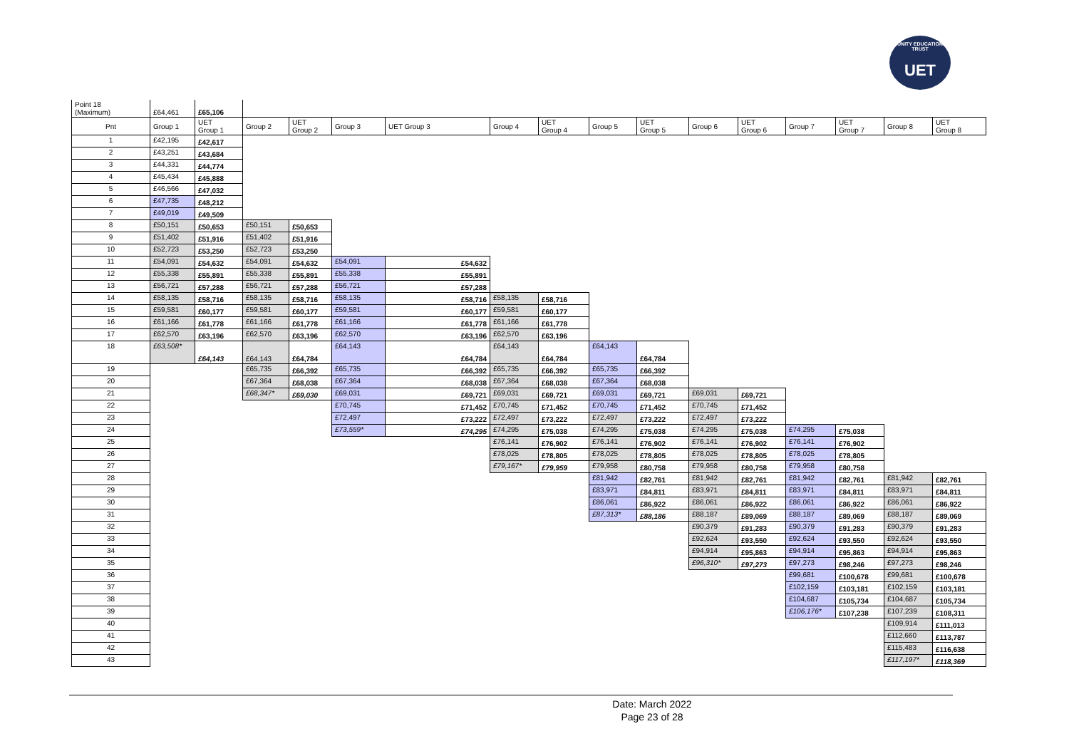UNITY EDUCATION TRUST
UET
| Point 18 (Maximum) | £64,461 | £65,106 | | | | | | | | | | | | | | |
| Pnt | Group 1 | UET Group 1 | Group 2 | UET Group 2 | Group 3 | UET Group 3 | Group 4 | UET Group 4 | Group 5 | UET Group 5 | Group 6 | UET Group 6 | Group 7 | UET Group 7 | Group 8 | UET Group 8 |
| 1 | £42,195 | £42,617 | | | | | | | | | | | | | | |
| 2 | £43,251 | £43,684 | | | | | | | | | | | | | | |
| 3 | £44,331 | £44,774 | | | | | | | | | | | | | | |
| 4 | £45,434 | £45,888 | | | | | | | | | | | | | | |
| 5 | £46,566 | £47,032 | | | | | | | | | | | | | | |
| 6 | £47,735 | £48,212 | | | | | | | | | | | | | | |
| 7 | £49,019 | £49,509 | | | | | | | | | | | | | | |
| 8 | £50,151 | £50,653 | £50,151 | £50,653 | | | | | | | | | | | | |
| 9 | £51,402 | £51,916 | £51,402 | £51,916 | | | | | | | | | | | | |
| 10 | £52,723 | £53,250 | £52,723 | £53,250 | | | | | | | | | | | | |
| 11 | £54,091 | £54,632 | £54,091 | £54,632 | £54,091 | £54,632 | | | | | | | | | | |
| 12 | £55,338 | £55,891 | £55,338 | £55,891 | £55,338 | £55,891 | | | | | | | | | | |
| 13 | £56,721 | £57,288 | £56,721 | £57,288 | £56,721 | £57,288 | | | | | | | | | | |
| 14 | £58,135 | £58,716 | £58,135 | £58,716 | £58,135 | £58,716 | £58,135 | £58,716 | | | | | | | | |
| 15 | £59,581 | £60,177 | £59,581 | £60,177 | £59,581 | £60,177 | £59,581 | £60,177 | | | | | | | | |
| 16 | £61,166 | £61,778 | £61,166 | £61,778 | £61,166 | £61,778 | £61,166 | £61,778 | | | | | | | | |
| 17 | £62,570 | £63,196 | £62,570 | £63,196 | £62,570 | £63,196 | £62,570 | £63,196 | | | | | | | | |
| 18 | £63,508* | £64,143 | £64,143 | £64,784 | £64,143 | £64,784 | £64,143 | £64,784 | £64,143 | £64,784 | | | | | | |
| 19 | | | £65,735 | £66,392 | £65,735 | £66,392 | £65,735 | £66,392 | £65,735 | £66,392 | | | | | | |
| 20 | | | £67,364 | £68,038 | £67,364 | £68,038 | £67,364 | £68,038 | £67,364 | £68,038 | | | | | | |
| 21 | | | £68,347* | £69,030 | £69,031 | £69,721 | £69,031 | £69,721 | £69,031 | £69,721 | £69,031 | £69,721 | | | | |
| 22 | | | | | £70,745 | £71,452 | £70,745 | £71,452 | £70,745 | £71,452 | £70,745 | £71,452 | | | | |
| 23 | | | | | £72,497 | £73,222 | £72,497 | £73,222 | £72,497 | £73,222 | £72,497 | £73,222 | | | | |
| 24 | | | | | £73,559* | £74,295 | £74,295 | £75,038 | £74,295 | £75,038 | £74,295 | £75,038 | £74,295 | £75,038 | | |
| 25 | | | | | | | £76,141 | £76,902 | £76,141 | £76,902 | £76,141 | £76,902 | £76,141 | £76,902 | | |
| 26 | | | | | | | £78,025 | £78,805 | £78,025 | £78,805 | £78,025 | £78,805 | £78,025 | £78,805 | | |
| 27 | | | | | | | £79,167* | £79,959 | £79,958 | £80,758 | £79,958 | £80,758 | £79,958 | £80,758 | | |
| 28 | | | | | | | | | £81,942 | £82,761 | £81,942 | £82,761 | £81,942 | £82,761 | £81,942 | £82,761 |
| 29 | | | | | | | | | £83,971 | £84,811 | £83,971 | £84,811 | £83,971 | £84,811 | £83,971 | £84,811 |
| 30 | | | | | | | | | £86,061 | £86,922 | £86,061 | £86,922 | £86,061 | £86,922 | £86,061 | £86,922 |
| 31 | | | | | | | | | £87,313* | £88,186 | £88,187 | £89,069 | £88,187 | £89,069 | £88,187 | £89,069 |
| 32 | | | | | | | | | | | £90,379 | £91,283 | £90,379 | £91,283 | £90,379 | £91,283 |
| 33 | | | | | | | | | | | £92,624 | £93,550 | £92,624 | £93,550 | £92,624 | £93,550 |
| 34 | | | | | | | | | | | £94,914 | £95,863 | £94,914 | £95,863 | £94,914 | £95,863 |
| 35 | | | | | | | | | | | £96,310* | £97,273 | £97,273 | £98,246 | £97,273 | £98,246 |
| 36 | | | | | | | | | | | | | £99,681 | £100,678 | £99,681 | £100,678 |
| 37 | | | | | | | | | | | | | £102,159 | £103,181 | £102,159 | £103,181 |
| 38 | | | | | | | | | | | | | £104,687 | £105,734 | £104,687 | £105,734 |
| 39 | | | | | | | | | | | | | £106,176* | £107,238 | £107,239 | £108,311 |
| 40 | | | | | | | | | | | | | | | £109,914 | £111,013 |
| 41 | | | | | | | | | | | | | | | £112,660 | £113,787 |
| 42 | | | | | | | | | | | | | | | £115,483 | £116,638 |
| 43 | | | | | | | | | | | | | | | £117,197* | £118,369 |
Date: March 2022
Page 23 of 28